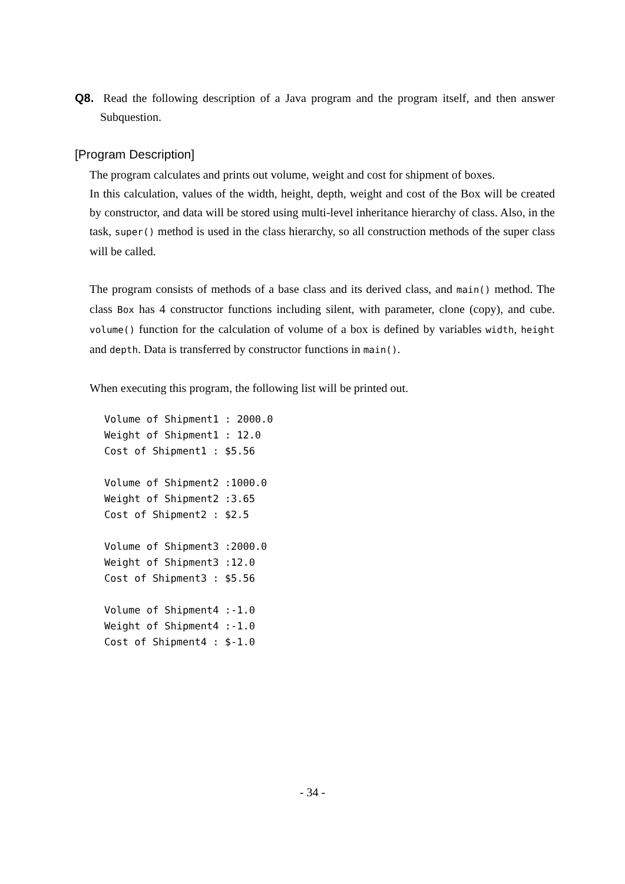Q8. Read the following description of a Java program and the program itself, and then answer Subquestion.
[Program Description]
The program calculates and prints out volume, weight and cost for shipment of boxes.
In this calculation, values of the width, height, depth, weight and cost of the Box will be created by constructor, and data will be stored using multi-level inheritance hierarchy of class. Also, in the task, super() method is used in the class hierarchy, so all construction methods of the super class will be called.
The program consists of methods of a base class and its derived class, and main() method. The class Box has 4 constructor functions including silent, with parameter, clone (copy), and cube. volume() function for the calculation of volume of a box is defined by variables width, height and depth. Data is transferred by constructor functions in main().
When executing this program, the following list will be printed out.
Volume of Shipment1 : 2000.0
Weight of Shipment1 : 12.0
Cost of Shipment1 : $5.56

Volume of Shipment2 :1000.0
Weight of Shipment2 :3.65
Cost of Shipment2 : $2.5

Volume of Shipment3 :2000.0
Weight of Shipment3 :12.0
Cost of Shipment3 : $5.56

Volume of Shipment4 :-1.0
Weight of Shipment4 :-1.0
Cost of Shipment4 : $-1.0
- 34 -